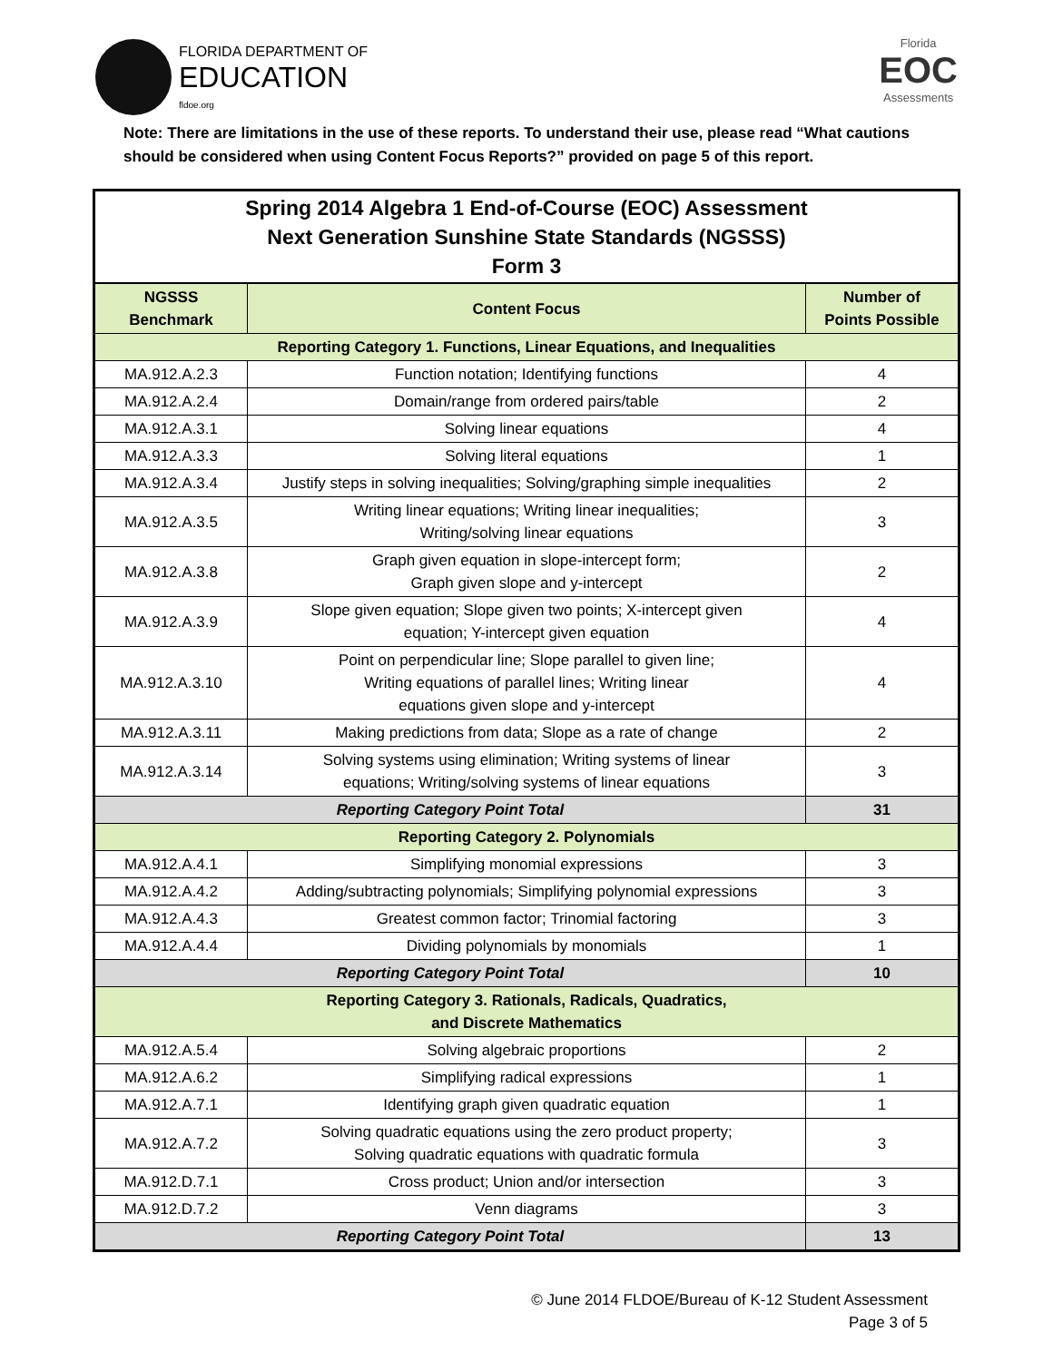FLORIDA DEPARTMENT OF
EDUCATION
fldoe.org
Florida
EOC
Assessments
Note: There are limitations in the use of these reports. To understand their use, please read “What cautions should be considered when using Content Focus Reports?” provided on page 5 of this report.
| Spring 2014 Algebra 1 End-of-Course (EOC) Assessment Next Generation Sunshine State Standards (NGSSS) Form 3 | | |
| NGSSS Benchmark | Content Focus | Number of Points Possible |
| Reporting Category 1. Functions, Linear Equations, and Inequalities | | |
| MA.912.A.2.3 | Function notation; Identifying functions | 4 |
| MA.912.A.2.4 | Domain/range from ordered pairs/table | 2 |
| MA.912.A.3.1 | Solving linear equations | 4 |
| MA.912.A.3.3 | Solving literal equations | 1 |
| MA.912.A.3.4 | Justify steps in solving inequalities; Solving/graphing simple inequalities | 2 |
| MA.912.A.3.5 | Writing linear equations; Writing linear inequalities; Writing/solving linear equations | 3 |
| MA.912.A.3.8 | Graph given equation in slope-intercept form; Graph given slope and y-intercept | 2 |
| MA.912.A.3.9 | Slope given equation; Slope given two points; X-intercept given equation; Y-intercept given equation | 4 |
| MA.912.A.3.10 | Point on perpendicular line; Slope parallel to given line; Writing equations of parallel lines; Writing linear equations given slope and y-intercept | 4 |
| MA.912.A.3.11 | Making predictions from data; Slope as a rate of change | 2 |
| MA.912.A.3.14 | Solving systems using elimination; Writing systems of linear equations; Writing/solving systems of linear equations | 3 |
| Reporting Category Point Total | | 31 |
| Reporting Category 2. Polynomials | | |
| MA.912.A.4.1 | Simplifying monomial expressions | 3 |
| MA.912.A.4.2 | Adding/subtracting polynomials; Simplifying polynomial expressions | 3 |
| MA.912.A.4.3 | Greatest common factor; Trinomial factoring | 3 |
| MA.912.A.4.4 | Dividing polynomials by monomials | 1 |
| Reporting Category Point Total | | 10 |
| Reporting Category 3. Rationals, Radicals, Quadratics, and Discrete Mathematics | | |
| MA.912.A.5.4 | Solving algebraic proportions | 2 |
| MA.912.A.6.2 | Simplifying radical expressions | 1 |
| MA.912.A.7.1 | Identifying graph given quadratic equation | 1 |
| MA.912.A.7.2 | Solving quadratic equations using the zero product property; Solving quadratic equations with quadratic formula | 3 |
| MA.912.D.7.1 | Cross product; Union and/or intersection | 3 |
| MA.912.D.7.2 | Venn diagrams | 3 |
| Reporting Category Point Total | | 13 |
© June 2014 FLDOE/Bureau of K-12 Student Assessment
Page 3 of 5